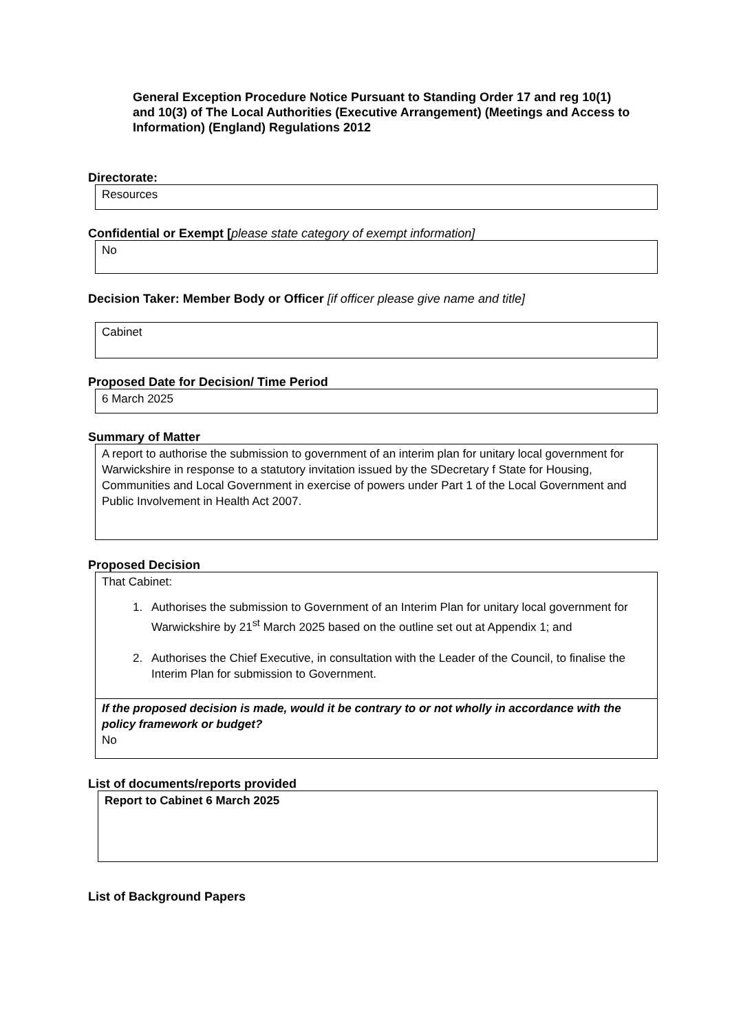General Exception Procedure Notice Pursuant to Standing Order 17 and reg 10(1) and 10(3) of The Local Authorities (Executive Arrangement) (Meetings and Access to Information) (England) Regulations 2012
Directorate:
Resources
Confidential or Exempt [please state category of exempt information]
No
Decision Taker: Member Body or Officer [if officer please give name and title]
Cabinet
Proposed Date for Decision/ Time Period
6 March 2025
Summary of Matter
A report to authorise the submission to government of an interim plan for unitary local government for Warwickshire in response to a statutory invitation issued by the SDecretary f State for Housing, Communities and Local Government in exercise of powers under Part 1 of the Local Government and Public Involvement in Health Act 2007.
Proposed Decision
That Cabinet:
1. Authorises the submission to Government of an Interim Plan for unitary local government for Warwickshire by 21<sup>st</sup> March 2025 based on the outline set out at Appendix 1; and
2. Authorises the Chief Executive, in consultation with the Leader of the Council, to finalise the Interim Plan for submission to Government.
If the proposed decision is made, would it be contrary to or not wholly in accordance with the policy framework or budget?
No
List of documents/reports provided
Report to Cabinet 6 March 2025
List of Background Papers